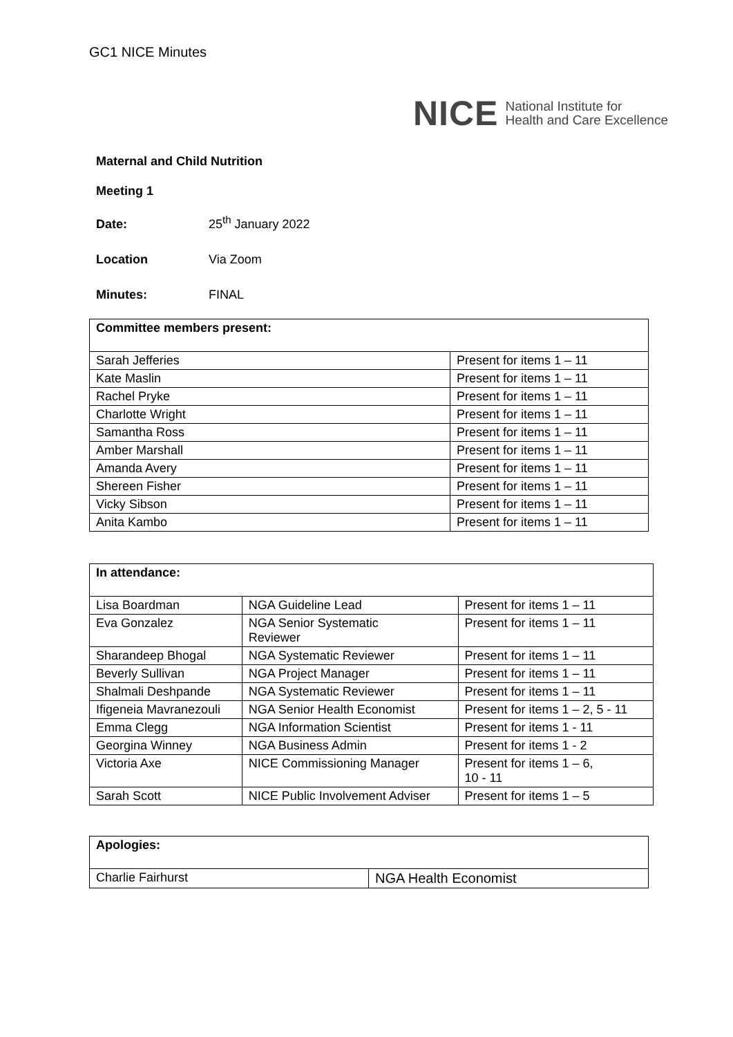GC1 NICE Minutes
NICE National Institute for
Health and Care Excellence
Maternal and Child Nutrition
Meeting 1
Date: 25<sup>th</sup> January 2022
Location Via Zoom
Minutes: FINAL
| Committee members present: | |
| --- | --- |
| Sarah Jefferies | Present for items 1 – 11 |
| Kate Maslin | Present for items 1 – 11 |
| Rachel Pryke | Present for items 1 – 11 |
| Charlotte Wright | Present for items 1 – 11 |
| Samantha Ross | Present for items 1 – 11 |
| Amber Marshall | Present for items 1 – 11 |
| Amanda Avery | Present for items 1 – 11 |
| Shereen Fisher | Present for items 1 – 11 |
| Vicky Sibson | Present for items 1 – 11 |
| Anita Kambo | Present for items 1 – 11 |
| In attendance: | | |
| --- | --- | --- |
| Lisa Boardman | NGA Guideline Lead | Present for items 1 – 11 |
| Eva Gonzalez | NGA Senior Systematic Reviewer | Present for items 1 – 11 |
| Sharandeep Bhogal | NGA Systematic Reviewer | Present for items 1 – 11 |
| Beverly Sullivan | NGA Project Manager | Present for items 1 – 11 |
| Shalmali Deshpande | NGA Systematic Reviewer | Present for items 1 – 11 |
| Ifigeneia Mavranezouli | NGA Senior Health Economist | Present for items 1 – 2, 5 - 11 |
| Emma Clegg | NGA Information Scientist | Present for items 1 - 11 |
| Georgina Winney | NGA Business Admin | Present for items 1 - 2 |
| Victoria Axe | NICE Commissioning Manager | Present for items 1 – 6, 10 - 11 |
| Sarah Scott | NICE Public Involvement Adviser | Present for items 1 – 5 |
| Apologies: | |
| --- | --- |
| Charlie Fairhurst | NGA Health Economist |